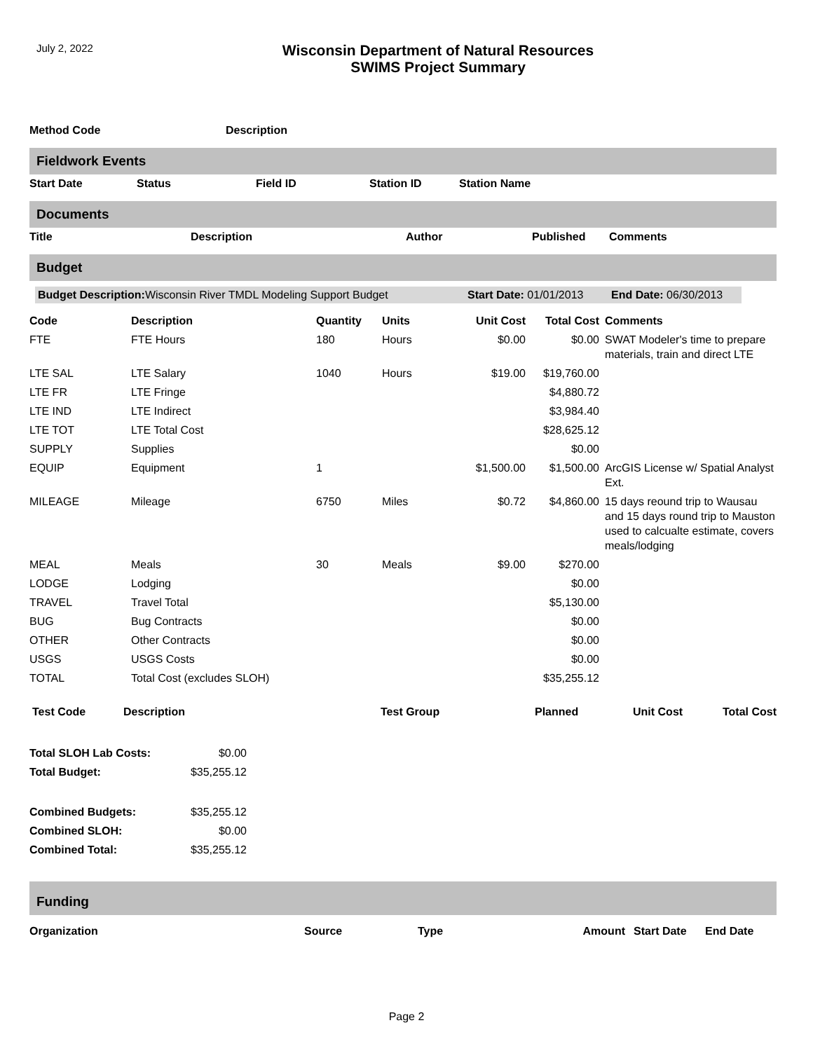July 2, 2022
Wisconsin Department of Natural Resources
SWIMS Project Summary
| Method Code | Description |
| --- | --- |
Fieldwork Events
| Start Date | Status | Field ID | Station ID | Station Name |
| --- | --- | --- | --- | --- |
Documents
| Title | Description | Author | Published | Comments |
| --- | --- | --- | --- | --- |
Budget
Budget Description: Wisconsin River TMDL Modeling Support Budget Start Date: 01/01/2013 End Date: 06/30/2013
| Code | Description | Quantity | Units | Unit Cost | Total Cost | Comments |
| --- | --- | --- | --- | --- | --- | --- |
| FTE | FTE Hours | 180 | Hours | $0.00 | $0.00 | SWAT Modeler's time to prepare materials, train and direct LTE |
| LTE SAL | LTE Salary | 1040 | Hours | $19.00 | $19,760.00 | |
| LTE FR | LTE Fringe | | | | $4,880.72 | |
| LTE IND | LTE Indirect | | | | $3,984.40 | |
| LTE TOT | LTE Total Cost | | | | $28,625.12 | |
| SUPPLY | Supplies | | | | $0.00 | |
| EQUIP | Equipment | 1 | | $1,500.00 | $1,500.00 | ArcGIS License w/ Spatial Analyst Ext. |
| MILEAGE | Mileage | 6750 | Miles | $0.72 | $4,860.00 | 15 days reound trip to Wausau and 15 days round trip to Mauston used to calcualte estimate, covers meals/lodging |
| MEAL | Meals | 30 | Meals | $9.00 | $270.00 | |
| LODGE | Lodging | | | | $0.00 | |
| TRAVEL | Travel Total | | | | $5,130.00 | |
| BUG | Bug Contracts | | | | $0.00 | |
| OTHER | Other Contracts | | | | $0.00 | |
| USGS | USGS Costs | | | | $0.00 | |
| TOTAL | Total Cost (excludes SLOH) | | | | $35,255.12 | |
| Test Code | Description | Test Group | Planned | Unit Cost | Total Cost |
| --- | --- | --- | --- | --- | --- |
| Total SLOH Lab Costs: | $0.00 |
| Total Budget: | $35,255.12 |
| Combined Budgets: | $35,255.12 |
| Combined SLOH: | $0.00 |
| Combined Total: | $35,255.12 |
Funding
| Organization | Source | Type | Amount | Start Date | End Date |
| --- | --- | --- | --- | --- | --- |
Page 2